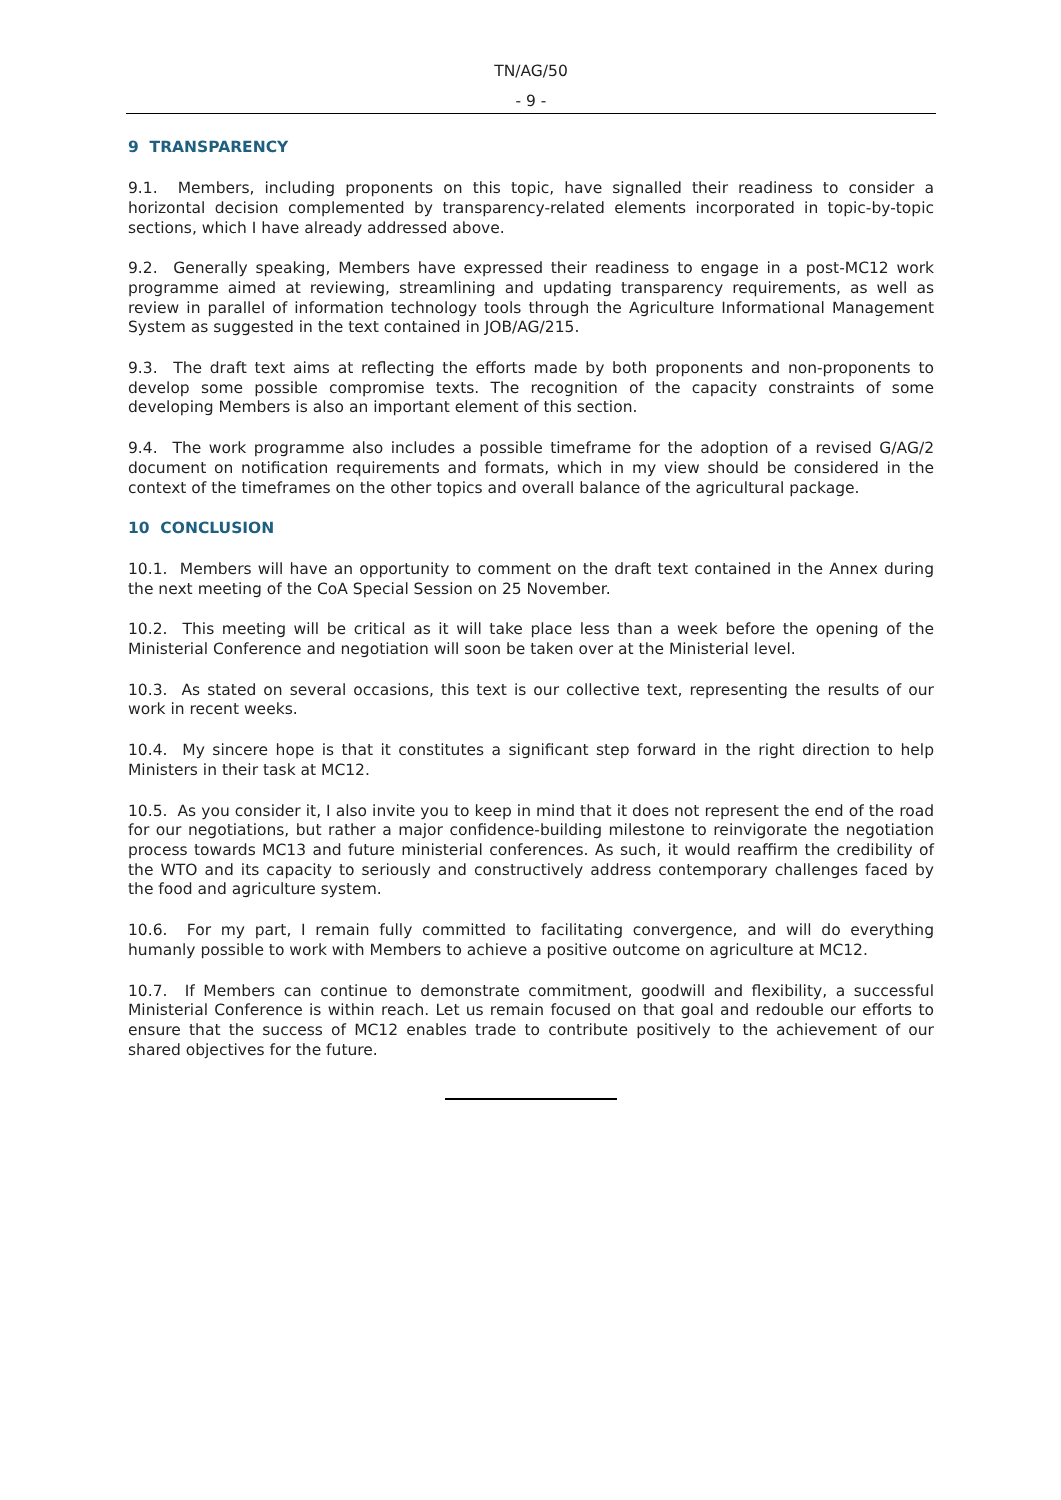TN/AG/50
- 9 -
9 TRANSPARENCY
9.1. Members, including proponents on this topic, have signalled their readiness to consider a horizontal decision complemented by transparency-related elements incorporated in topic-by-topic sections, which I have already addressed above.
9.2. Generally speaking, Members have expressed their readiness to engage in a post-MC12 work programme aimed at reviewing, streamlining and updating transparency requirements, as well as review in parallel of information technology tools through the Agriculture Informational Management System as suggested in the text contained in JOB/AG/215.
9.3. The draft text aims at reflecting the efforts made by both proponents and non-proponents to develop some possible compromise texts. The recognition of the capacity constraints of some developing Members is also an important element of this section.
9.4. The work programme also includes a possible timeframe for the adoption of a revised G/AG/2 document on notification requirements and formats, which in my view should be considered in the context of the timeframes on the other topics and overall balance of the agricultural package.
10 CONCLUSION
10.1. Members will have an opportunity to comment on the draft text contained in the Annex during the next meeting of the CoA Special Session on 25 November.
10.2. This meeting will be critical as it will take place less than a week before the opening of the Ministerial Conference and negotiation will soon be taken over at the Ministerial level.
10.3. As stated on several occasions, this text is our collective text, representing the results of our work in recent weeks.
10.4. My sincere hope is that it constitutes a significant step forward in the right direction to help Ministers in their task at MC12.
10.5. As you consider it, I also invite you to keep in mind that it does not represent the end of the road for our negotiations, but rather a major confidence-building milestone to reinvigorate the negotiation process towards MC13 and future ministerial conferences. As such, it would reaffirm the credibility of the WTO and its capacity to seriously and constructively address contemporary challenges faced by the food and agriculture system.
10.6. For my part, I remain fully committed to facilitating convergence, and will do everything humanly possible to work with Members to achieve a positive outcome on agriculture at MC12.
10.7. If Members can continue to demonstrate commitment, goodwill and flexibility, a successful Ministerial Conference is within reach. Let us remain focused on that goal and redouble our efforts to ensure that the success of MC12 enables trade to contribute positively to the achievement of our shared objectives for the future.